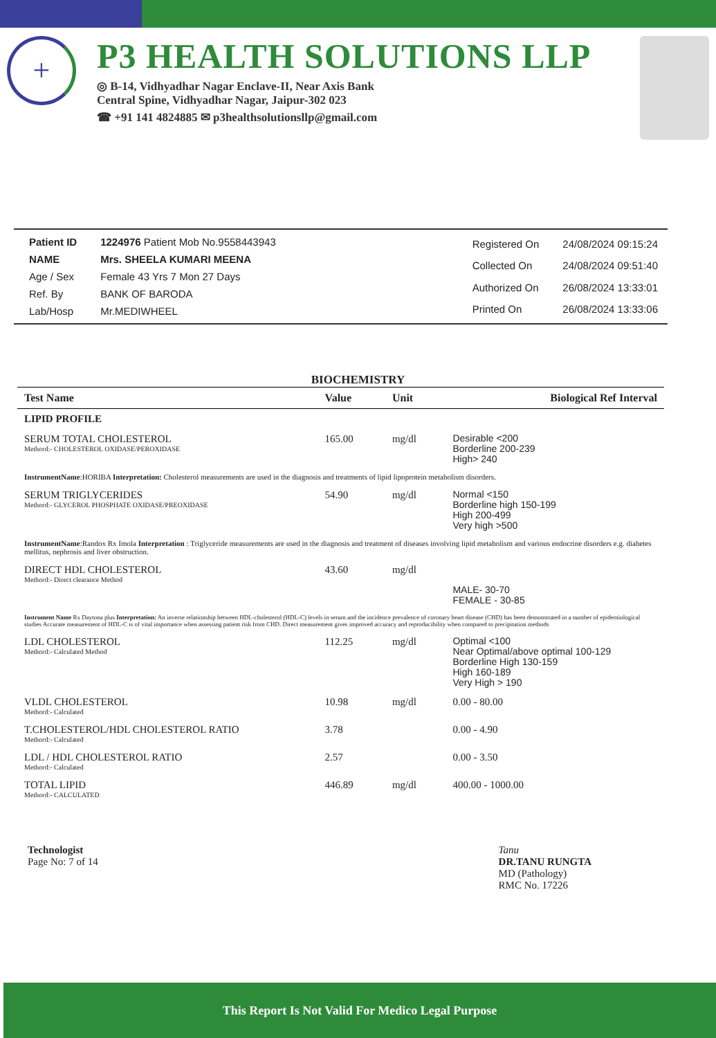+
P3 HEALTH SOLUTIONS LLP
◎ B-14, Vidhyadhar Nagar Enclave-II, Near Axis Bank
Central Spine, Vidhyadhar Nagar, Jaipur-302 023
☎ +91 141 4824885 ✉ p3healthsolutionsllp@gmail.com
| Patient ID | 1224976 Patient Mob No.9558443943 |
| NAME | Mrs. SHEELA KUMARI MEENA |
| Age / Sex | Female 43 Yrs 7 Mon 27 Days |
| Ref. By | BANK OF BARODA |
| Lab/Hosp | Mr.MEDIWHEEL |
| Registered On | 24/08/2024 09:15:24 |
| Collected On | 24/08/2024 09:51:40 |
| Authorized On | 26/08/2024 13:33:01 |
| Printed On | 26/08/2024 13:33:06 |
BIOCHEMISTRY
| Test Name | Value | Unit | Biological Ref Interval |
| --- | --- | --- | --- |
| LIPID PROFILE | | | |
| SERUM TOTAL CHOLESTEROL Methord:- CHOLESTEROL OXIDASE/PEROXIDASE | 165.00 | mg/dl | Desirable <200 Borderline 200-239 High> 240 |
| InstrumentName :HORIBA Interpretation: Cholesterol measurements are used in the diagnosis and treatments of lipid lipoprotein metabolism disorders. | | | |
| SERUM TRIGLYCERIDES Methord:- GLYCEROL PHOSPHATE OXIDASE/PREOXIDASE | 54.90 | mg/dl | Normal <150 Borderline high 150-199 High 200-499 Very high >500 |
| InstrumentName :Randox Rx Imola Interpretation : Triglyceride measurements are used in the diagnosis and treatment of diseases involving lipid metabolism and various endocrine disorders e.g. diabetes mellitus, nephrosis and liver obstruction. | | | |
| DIRECT HDL CHOLESTEROL Methord:- Direct clearance Method | 43.60 | mg/dl | MALE- 30-70 FEMALE - 30-85 |
| Instrument Name Rx Daytona plus Interpretation: An inverse relationship between HDL-cholesterol (HDL-C) levels in serum and the incidence prevalence of coronary heart disease (CHD) has been demonstrated in a number of epidemiological studies Accurate measurement of HDL-C is of vital importance when assessing patient risk from CHD. Direct measurement gives improved accuracy and reproducibility when compared to precipitation methods | | | |
| LDL CHOLESTEROL Methord:- Calculated Method | 112.25 | mg/dl | Optimal <100 Near Optimal/above optimal 100-129 Borderline High 130-159 High 160-189 Very High > 190 |
| VLDL CHOLESTEROL Methord:- Calculated | 10.98 | mg/dl | 0.00 - 80.00 |
| T.CHOLESTEROL/HDL CHOLESTEROL RATIO Methord:- Calculated | 3.78 | | 0.00 - 4.90 |
| LDL / HDL CHOLESTEROL RATIO Methord:- Calculated | 2.57 | | 0.00 - 3.50 |
| TOTAL LIPID Methord:- CALCULATED | 446.89 | mg/dl | 400.00 - 1000.00 |
Technologist
Page No: 7 of 14
Tanu
DR.TANU RUNGTA
MD (Pathology)
RMC No. 17226
This Report Is Not Valid For Medico Legal Purpose